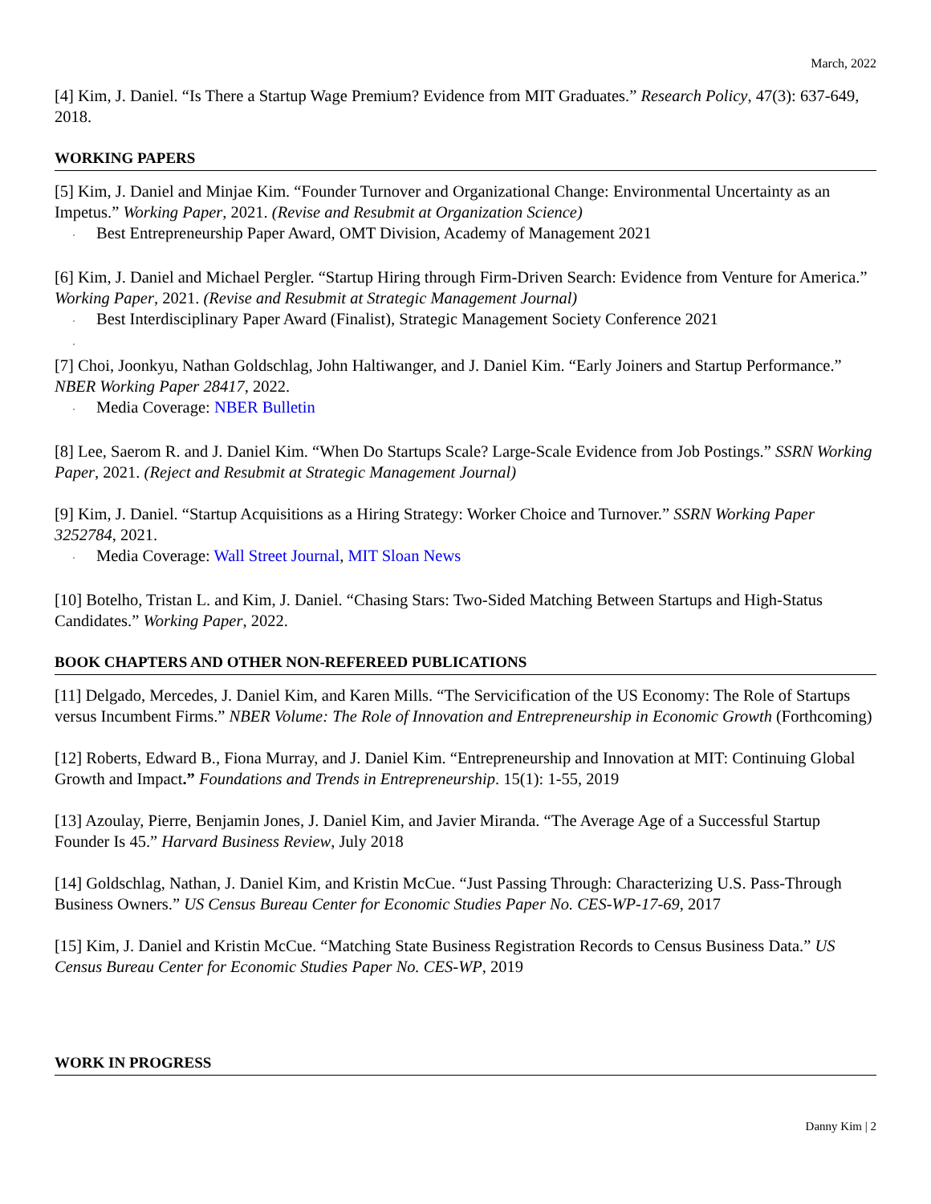March, 2022
[4] Kim, J. Daniel. “Is There a Startup Wage Premium? Evidence from MIT Graduates.” Research Policy, 47(3): 637-649, 2018.
WORKING PAPERS
[5] Kim, J. Daniel and Minjae Kim. “Founder Turnover and Organizational Change: Environmental Uncertainty as an Impetus.” Working Paper, 2021. (Revise and Resubmit at Organization Science)
· Best Entrepreneurship Paper Award, OMT Division, Academy of Management 2021
[6] Kim, J. Daniel and Michael Pergler. “Startup Hiring through Firm-Driven Search: Evidence from Venture for America.” Working Paper, 2021. (Revise and Resubmit at Strategic Management Journal)
· Best Interdisciplinary Paper Award (Finalist), Strategic Management Society Conference 2021
·
[7] Choi, Joonkyu, Nathan Goldschlag, John Haltiwanger, and J. Daniel Kim. “Early Joiners and Startup Performance.” NBER Working Paper 28417, 2022.
· Media Coverage: NBER Bulletin
[8] Lee, Saerom R. and J. Daniel Kim. “When Do Startups Scale? Large-Scale Evidence from Job Postings.” SSRN Working Paper, 2021. (Reject and Resubmit at Strategic Management Journal)
[9] Kim, J. Daniel. “Startup Acquisitions as a Hiring Strategy: Worker Choice and Turnover.” SSRN Working Paper 3252784, 2021.
· Media Coverage: Wall Street Journal, MIT Sloan News
[10] Botelho, Tristan L. and Kim, J. Daniel. “Chasing Stars: Two-Sided Matching Between Startups and High-Status Candidates.” Working Paper, 2022.
BOOK CHAPTERS AND OTHER NON-REFEREED PUBLICATIONS
[11] Delgado, Mercedes, J. Daniel Kim, and Karen Mills. “The Servicification of the US Economy: The Role of Startups versus Incumbent Firms.” NBER Volume: The Role of Innovation and Entrepreneurship in Economic Growth (Forthcoming)
[12] Roberts, Edward B., Fiona Murray, and J. Daniel Kim. “Entrepreneurship and Innovation at MIT: Continuing Global Growth and Impact.” Foundations and Trends in Entrepreneurship. 15(1): 1-55, 2019
[13] Azoulay, Pierre, Benjamin Jones, J. Daniel Kim, and Javier Miranda. “The Average Age of a Successful Startup Founder Is 45.” Harvard Business Review, July 2018
[14] Goldschlag, Nathan, J. Daniel Kim, and Kristin McCue. “Just Passing Through: Characterizing U.S. Pass-Through Business Owners.” US Census Bureau Center for Economic Studies Paper No. CES-WP-17-69, 2017
[15] Kim, J. Daniel and Kristin McCue. “Matching State Business Registration Records to Census Business Data.” US Census Bureau Center for Economic Studies Paper No. CES-WP, 2019
WORK IN PROGRESS
Danny Kim | 2